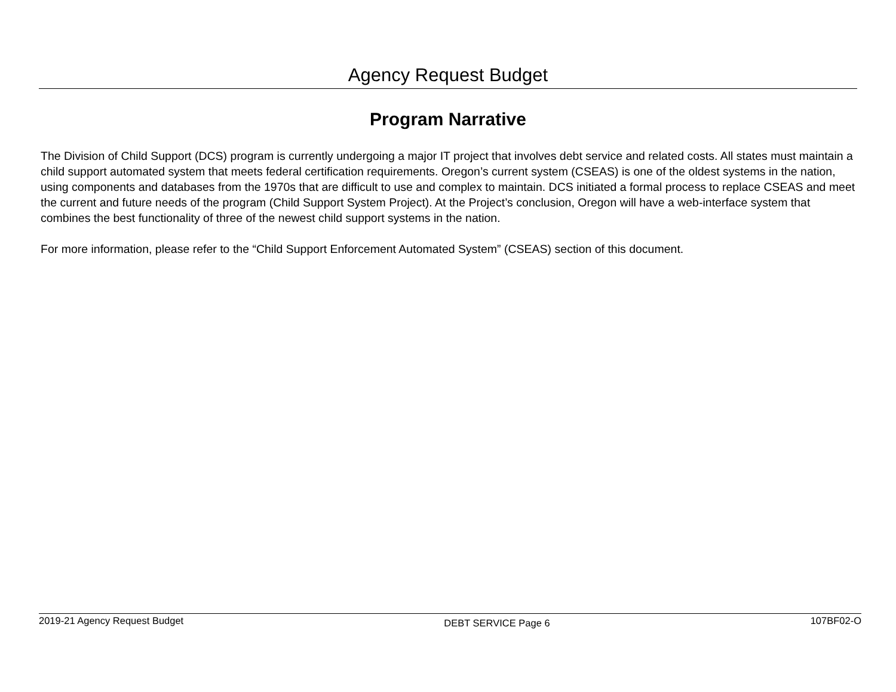Agency Request Budget
Program Narrative
The Division of Child Support (DCS) program is currently undergoing a major IT project that involves debt service and related costs. All states must maintain a child support automated system that meets federal certification requirements. Oregon’s current system (CSEAS) is one of the oldest systems in the nation, using components and databases from the 1970s that are difficult to use and complex to maintain. DCS initiated a formal process to replace CSEAS and meet the current and future needs of the program (Child Support System Project). At the Project’s conclusion, Oregon will have a web-interface system that combines the best functionality of three of the newest child support systems in the nation.
For more information, please refer to the “Child Support Enforcement Automated System” (CSEAS) section of this document.
2019-21 Agency Request Budget DEBT SERVICE Page 6 107BF02-O